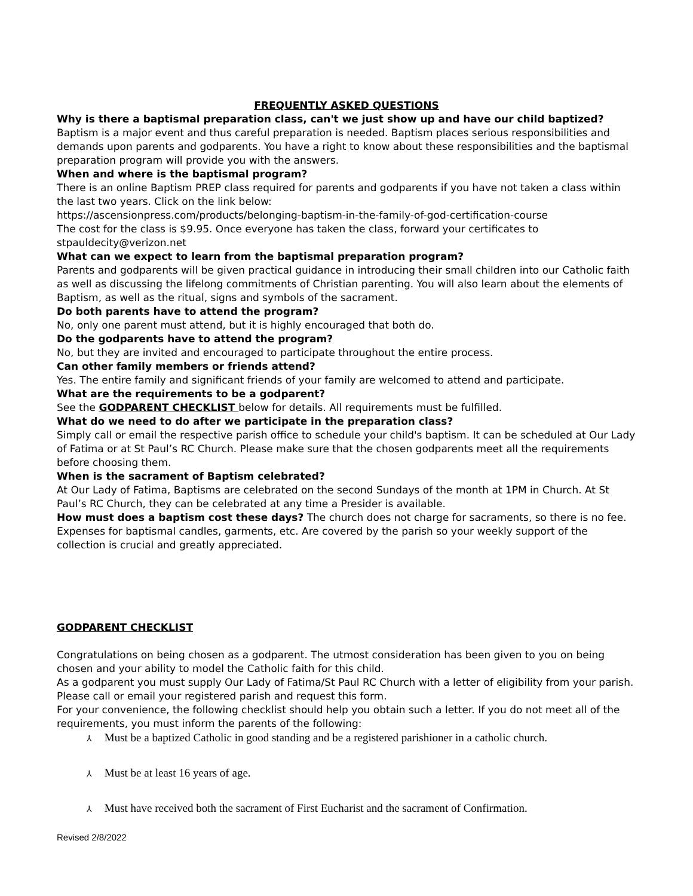FREQUENTLY ASKED QUESTIONS
Why is there a baptismal preparation class, can't we just show up and have our child baptized?
Baptism is a major event and thus careful preparation is needed. Baptism places serious responsibilities and demands upon parents and godparents. You have a right to know about these responsibilities and the baptismal preparation program will provide you with the answers.
When and where is the baptismal program?
There is an online Baptism PREP class required for parents and godparents if you have not taken a class within the last two years. Click on the link below:
https://ascensionpress.com/products/belonging-baptism-in-the-family-of-god-certification-course
The cost for the class is $9.95. Once everyone has taken the class, forward your certificates to stpauldecity@verizon.net
What can we expect to learn from the baptismal preparation program?
Parents and godparents will be given practical guidance in introducing their small children into our Catholic faith as well as discussing the lifelong commitments of Christian parenting. You will also learn about the elements of Baptism, as well as the ritual, signs and symbols of the sacrament.
Do both parents have to attend the program?
No, only one parent must attend, but it is highly encouraged that both do.
Do the godparents have to attend the program?
No, but they are invited and encouraged to participate throughout the entire process.
Can other family members or friends attend?
Yes. The entire family and significant friends of your family are welcomed to attend and participate.
What are the requirements to be a godparent?
See the GODPARENT CHECKLIST below for details. All requirements must be fulfilled.
What do we need to do after we participate in the preparation class?
Simply call or email the respective parish office to schedule your child's baptism. It can be scheduled at Our Lady of Fatima or at St Paul’s RC Church. Please make sure that the chosen godparents meet all the requirements before choosing them.
When is the sacrament of Baptism celebrated?
At Our Lady of Fatima, Baptisms are celebrated on the second Sundays of the month at 1PM in Church. At St Paul’s RC Church, they can be celebrated at any time a Presider is available.
How must does a baptism cost these days? The church does not charge for sacraments, so there is no fee. Expenses for baptismal candles, garments, etc. Are covered by the parish so your weekly support of the collection is crucial and greatly appreciated.
GODPARENT CHECKLIST
Congratulations on being chosen as a godparent. The utmost consideration has been given to you on being chosen and your ability to model the Catholic faith for this child.
As a godparent you must supply Our Lady of Fatima/St Paul RC Church with a letter of eligibility from your parish. Please call or email your registered parish and request this form.
For your convenience, the following checklist should help you obtain such a letter. If you do not meet all of the requirements, you must inform the parents of the following:
⅄ Must be a baptized Catholic in good standing and be a registered parishioner in a catholic church.
⅄ Must be at least 16 years of age.
⅄ Must have received both the sacrament of First Eucharist and the sacrament of Confirmation.
Revised 2/8/2022